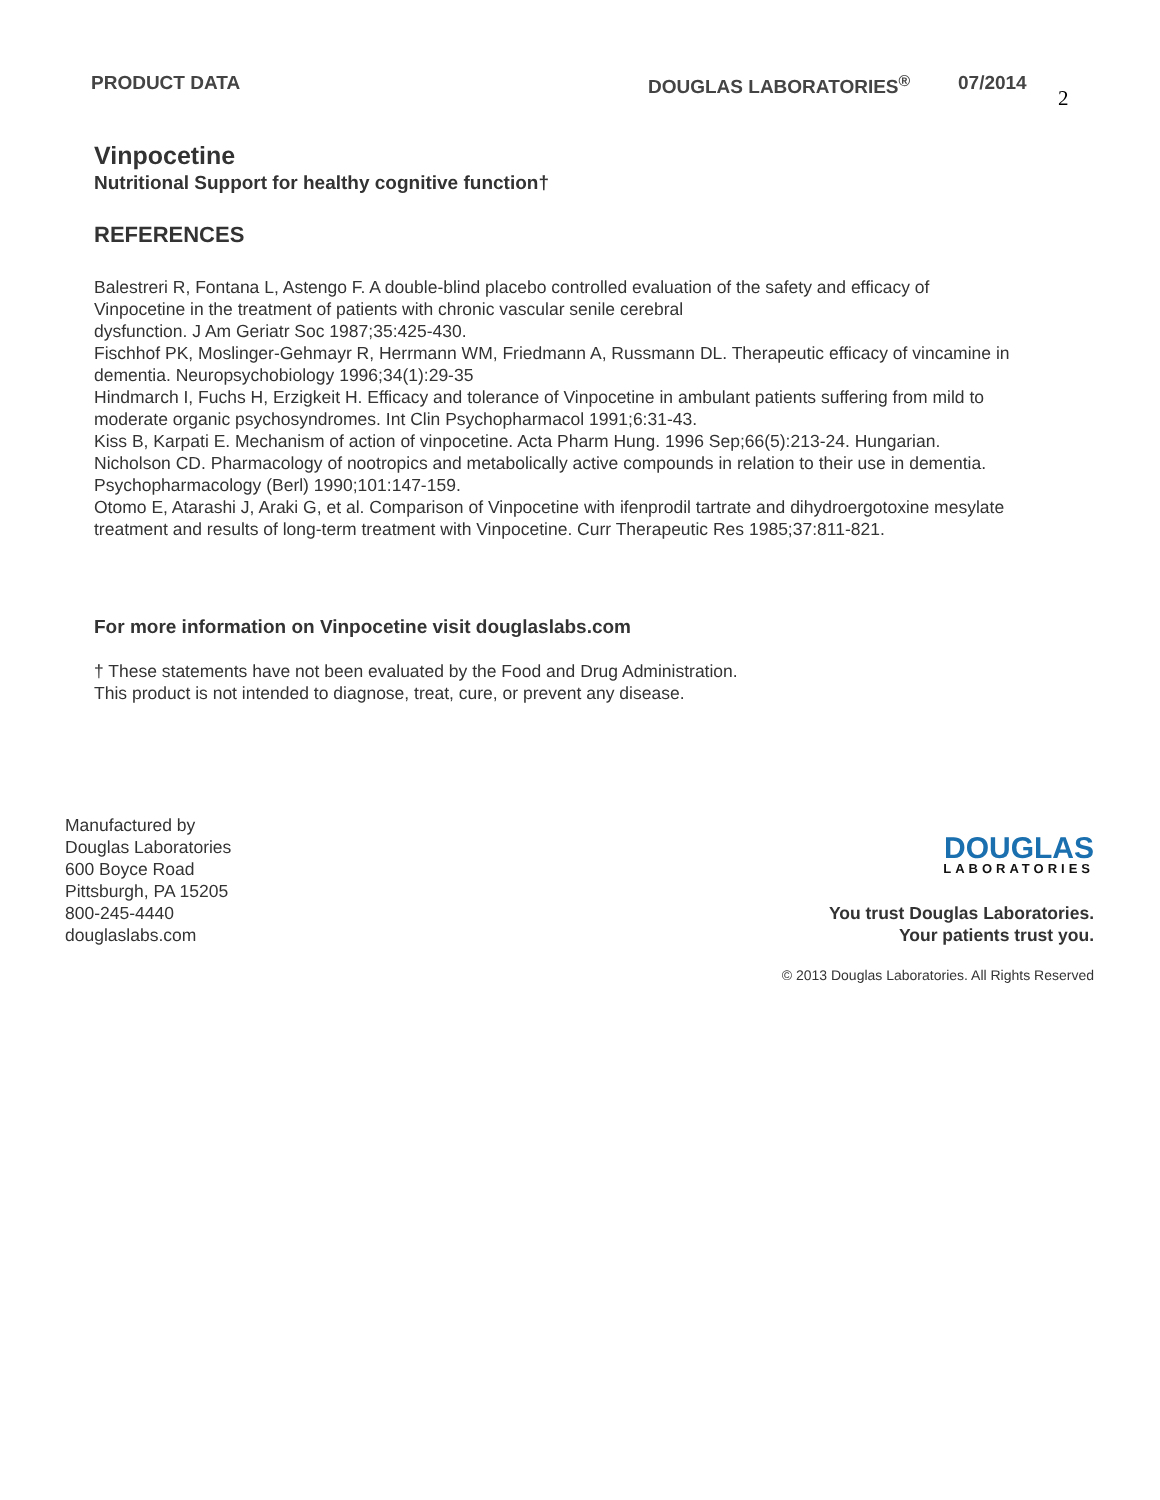PRODUCT DATA DOUGLAS LABORATORIES<sup>®</sup> 07/2014
2
Vinpocetine
Nutritional Support for healthy cognitive function†
REFERENCES
Balestreri R, Fontana L, Astengo F. A double-blind placebo controlled evaluation of the safety and efficacy of Vinpocetine in the treatment of patients with chronic vascular senile cerebral
dysfunction. J Am Geriatr Soc 1987;35:425-430.
Fischhof PK, Moslinger-Gehmayr R, Herrmann WM, Friedmann A, Russmann DL. Therapeutic efficacy of vincamine in dementia. Neuropsychobiology 1996;34(1):29-35
Hindmarch I, Fuchs H, Erzigkeit H. Efficacy and tolerance of Vinpocetine in ambulant patients suffering from mild to moderate organic psychosyndromes. Int Clin Psychopharmacol 1991;6:31-43.
Kiss B, Karpati E. Mechanism of action of vinpocetine. Acta Pharm Hung. 1996 Sep;66(5):213-24. Hungarian.
Nicholson CD. Pharmacology of nootropics and metabolically active compounds in relation to their use in dementia. Psychopharmacology (Berl) 1990;101:147-159.
Otomo E, Atarashi J, Araki G, et al. Comparison of Vinpocetine with ifenprodil tartrate and dihydroergotoxine mesylate treatment and results of long-term treatment with Vinpocetine. Curr Therapeutic Res 1985;37:811-821.
For more information on Vinpocetine visit douglaslabs.com
† These statements have not been evaluated by the Food and Drug Administration.
This product is not intended to diagnose, treat, cure, or prevent any disease.
Manufactured by
Douglas Laboratories
600 Boyce Road
Pittsburgh, PA 15205
800-245-4440
douglaslabs.com
DOUGLAS
LABORATORIES
You trust Douglas Laboratories.
Your patients trust you.
© 2013 Douglas Laboratories. All Rights Reserved